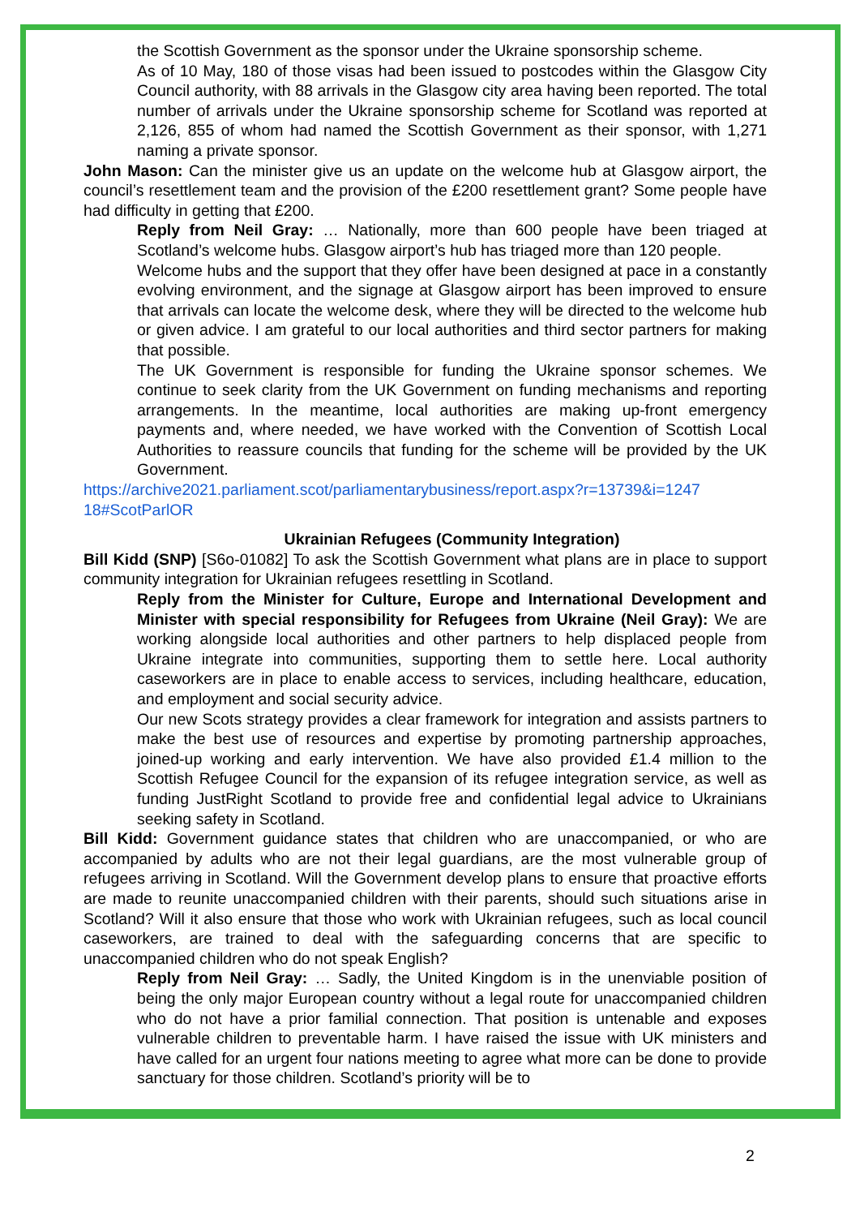the Scottish Government as the sponsor under the Ukraine sponsorship scheme.
As of 10 May, 180 of those visas had been issued to postcodes within the Glasgow City Council authority, with 88 arrivals in the Glasgow city area having been reported. The total number of arrivals under the Ukraine sponsorship scheme for Scotland was reported at 2,126, 855 of whom had named the Scottish Government as their sponsor, with 1,271 naming a private sponsor.
John Mason: Can the minister give us an update on the welcome hub at Glasgow airport, the council’s resettlement team and the provision of the £200 resettlement grant? Some people have had difficulty in getting that £200.
Reply from Neil Gray: … Nationally, more than 600 people have been triaged at Scotland’s welcome hubs. Glasgow airport’s hub has triaged more than 120 people.
Welcome hubs and the support that they offer have been designed at pace in a constantly evolving environment, and the signage at Glasgow airport has been improved to ensure that arrivals can locate the welcome desk, where they will be directed to the welcome hub or given advice. I am grateful to our local authorities and third sector partners for making that possible.
The UK Government is responsible for funding the Ukraine sponsor schemes. We continue to seek clarity from the UK Government on funding mechanisms and reporting arrangements. In the meantime, local authorities are making up-front emergency payments and, where needed, we have worked with the Convention of Scottish Local Authorities to reassure councils that funding for the scheme will be provided by the UK Government.
https://archive2021.parliament.scot/parliamentarybusiness/report.aspx?r=13739&i=1247 18#ScotParlOR
Ukrainian Refugees (Community Integration)
Bill Kidd (SNP) [S6o-01082] To ask the Scottish Government what plans are in place to support community integration for Ukrainian refugees resettling in Scotland.
Reply from the Minister for Culture, Europe and International Development and Minister with special responsibility for Refugees from Ukraine (Neil Gray): We are working alongside local authorities and other partners to help displaced people from Ukraine integrate into communities, supporting them to settle here. Local authority caseworkers are in place to enable access to services, including healthcare, education, and employment and social security advice.
Our new Scots strategy provides a clear framework for integration and assists partners to make the best use of resources and expertise by promoting partnership approaches, joined-up working and early intervention. We have also provided £1.4 million to the Scottish Refugee Council for the expansion of its refugee integration service, as well as funding JustRight Scotland to provide free and confidential legal advice to Ukrainians seeking safety in Scotland.
Bill Kidd: Government guidance states that children who are unaccompanied, or who are accompanied by adults who are not their legal guardians, are the most vulnerable group of refugees arriving in Scotland. Will the Government develop plans to ensure that proactive efforts are made to reunite unaccompanied children with their parents, should such situations arise in Scotland? Will it also ensure that those who work with Ukrainian refugees, such as local council caseworkers, are trained to deal with the safeguarding concerns that are specific to unaccompanied children who do not speak English?
Reply from Neil Gray: … Sadly, the United Kingdom is in the unenviable position of being the only major European country without a legal route for unaccompanied children who do not have a prior familial connection. That position is untenable and exposes vulnerable children to preventable harm. I have raised the issue with UK ministers and have called for an urgent four nations meeting to agree what more can be done to provide sanctuary for those children. Scotland’s priority will be to
2